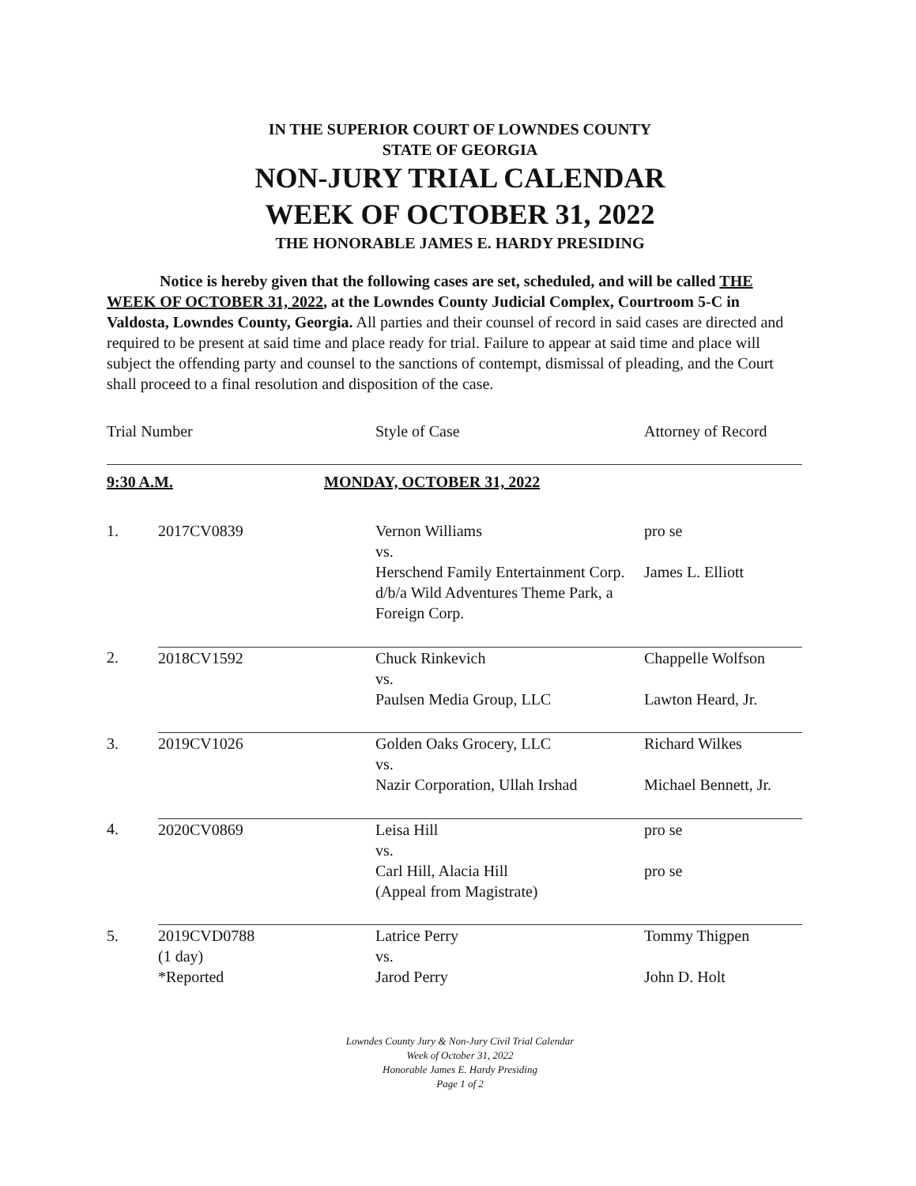IN THE SUPERIOR COURT OF LOWNDES COUNTY
STATE OF GEORGIA
NON-JURY TRIAL CALENDAR
WEEK OF OCTOBER 31, 2022
THE HONORABLE JAMES E. HARDY PRESIDING
Notice is hereby given that the following cases are set, scheduled, and will be called THE WEEK OF OCTOBER 31, 2022, at the Lowndes County Judicial Complex, Courtroom 5-C in Valdosta, Lowndes County, Georgia. All parties and their counsel of record in said cases are directed and required to be present at said time and place ready for trial. Failure to appear at said time and place will subject the offending party and counsel to the sanctions of contempt, dismissal of pleading, and the Court shall proceed to a final resolution and disposition of the case.
| Trial Number | | Style of Case | Attorney of Record |
| --- | --- | --- | --- |
| 9:30 A.M. | | MONDAY, OCTOBER 31, 2022 | |
| 1. | 2017CV0839 | Vernon Williams vs. Herschend Family Entertainment Corp. d/b/a Wild Adventures Theme Park, a Foreign Corp. | pro se James L. Elliott |
| 2. | 2018CV1592 | Chuck Rinkevich vs. Paulsen Media Group, LLC | Chappelle Wolfson Lawton Heard, Jr. |
| 3. | 2019CV1026 | Golden Oaks Grocery, LLC vs. Nazir Corporation, Ullah Irshad | Richard Wilkes Michael Bennett, Jr. |
| 4. | 2020CV0869 | Leisa Hill vs. Carl Hill, Alacia Hill (Appeal from Magistrate) | pro se pro se |
| 5. | 2019CVD0788 (1 day) *Reported | Latrice Perry vs. Jarod Perry | Tommy Thigpen John D. Holt |
Lowndes County Jury & Non-Jury Civil Trial Calendar
Week of October 31, 2022
Honorable James E. Hardy Presiding
Page 1 of 2